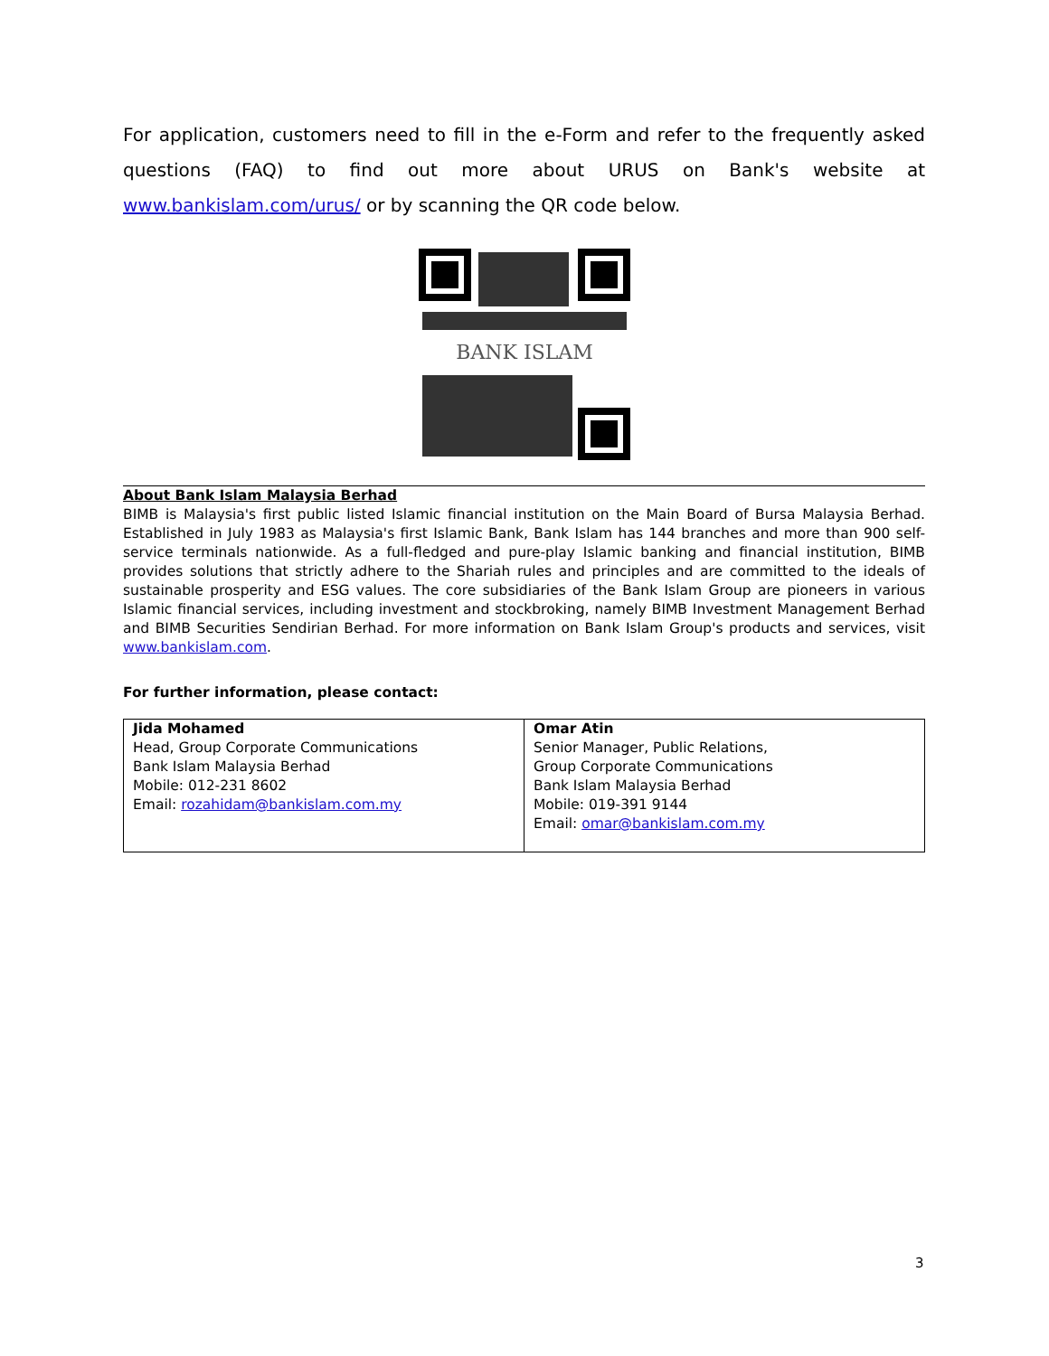For application, customers need to fill in the e-Form and refer to the frequently asked questions (FAQ) to find out more about URUS on Bank's website at www.bankislam.com/urus/ or by scanning the QR code below.
BANK ISLAM
About Bank Islam Malaysia Berhad
BIMB is Malaysia's first public listed Islamic financial institution on the Main Board of Bursa Malaysia Berhad. Established in July 1983 as Malaysia's first Islamic Bank, Bank Islam has 144 branches and more than 900 self-service terminals nationwide. As a full-fledged and pure-play Islamic banking and financial institution, BIMB provides solutions that strictly adhere to the Shariah rules and principles and are committed to the ideals of sustainable prosperity and ESG values. The core subsidiaries of the Bank Islam Group are pioneers in various Islamic financial services, including investment and stockbroking, namely BIMB Investment Management Berhad and BIMB Securities Sendirian Berhad. For more information on Bank Islam Group's products and services, visit www.bankislam.com.
For further information, please contact:
| Jida Mohamed Head, Group Corporate Communications Bank Islam Malaysia Berhad Mobile: 012-231 8602 Email: rozahidam@bankislam.com.my | Omar Atin Senior Manager, Public Relations, Group Corporate Communications Bank Islam Malaysia Berhad Mobile: 019-391 9144 Email: omar@bankislam.com.my |
3